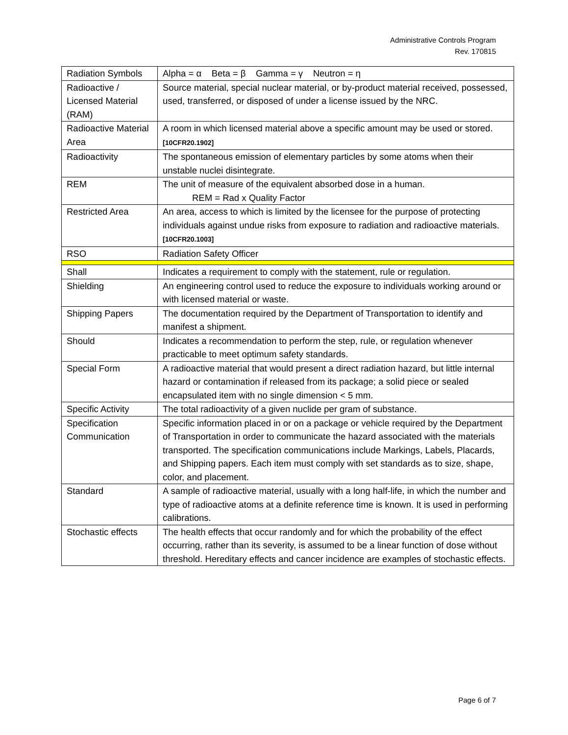Administrative Controls Program
Rev. 170815
| Radiation Symbols | Alpha = α Beta = β Gamma = γ Neutron = η |
| Radioactive / Licensed Material (RAM) | Source material, special nuclear material, or by-product material received, possessed, used, transferred, or disposed of under a license issued by the NRC. |
| Radioactive Material Area | A room in which licensed material above a specific amount may be used or stored. [10CFR20.1902] |
| Radioactivity | The spontaneous emission of elementary particles by some atoms when their unstable nuclei disintegrate. |
| REM | The unit of measure of the equivalent absorbed dose in a human. REM = Rad x Quality Factor |
| Restricted Area | An area, access to which is limited by the licensee for the purpose of protecting individuals against undue risks from exposure to radiation and radioactive materials. [10CFR20.1003] |
| RSO | Radiation Safety Officer |
| Shall | Indicates a requirement to comply with the statement, rule or regulation. |
| Shielding | An engineering control used to reduce the exposure to individuals working around or with licensed material or waste. |
| Shipping Papers | The documentation required by the Department of Transportation to identify and manifest a shipment. |
| Should | Indicates a recommendation to perform the step, rule, or regulation whenever practicable to meet optimum safety standards. |
| Special Form | A radioactive material that would present a direct radiation hazard, but little internal hazard or contamination if released from its package; a solid piece or sealed encapsulated item with no single dimension < 5 mm. |
| Specific Activity | The total radioactivity of a given nuclide per gram of substance. |
| Specification Communication | Specific information placed in or on a package or vehicle required by the Department of Transportation in order to communicate the hazard associated with the materials transported. The specification communications include Markings, Labels, Placards, and Shipping papers. Each item must comply with set standards as to size, shape, color, and placement. |
| Standard | A sample of radioactive material, usually with a long half-life, in which the number and type of radioactive atoms at a definite reference time is known. It is used in performing calibrations. |
| Stochastic effects | The health effects that occur randomly and for which the probability of the effect occurring, rather than its severity, is assumed to be a linear function of dose without threshold. Hereditary effects and cancer incidence are examples of stochastic effects. |
Page 6 of 7